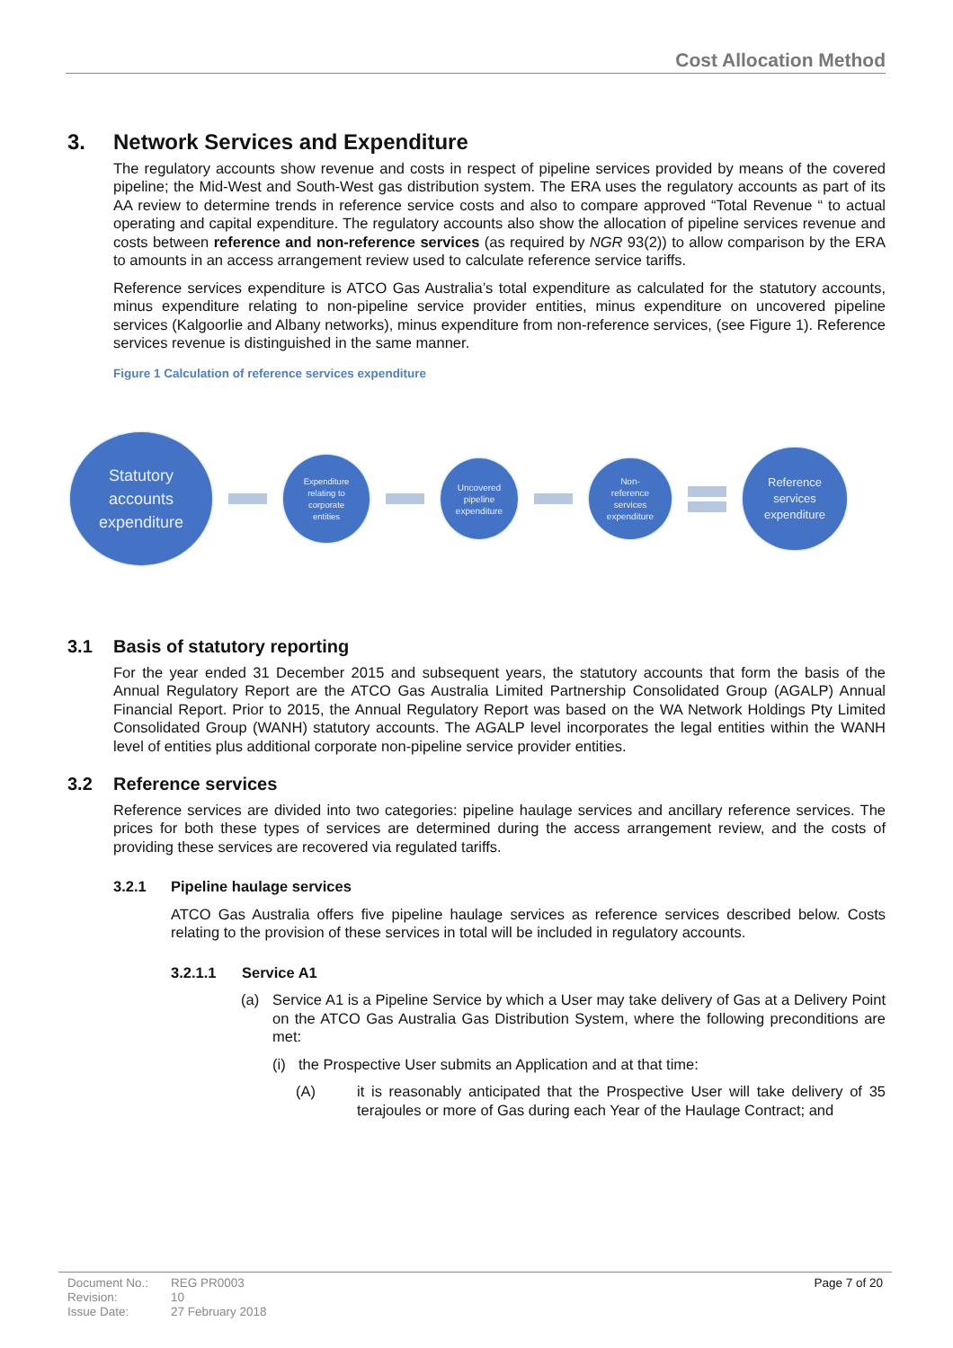Cost Allocation Method
3. Network Services and Expenditure
The regulatory accounts show revenue and costs in respect of pipeline services provided by means of the covered pipeline; the Mid-West and South-West gas distribution system. The ERA uses the regulatory accounts as part of its AA review to determine trends in reference service costs and also to compare approved “Total Revenue “ to actual operating and capital expenditure. The regulatory accounts also show the allocation of pipeline services revenue and costs between reference and non-reference services (as required by NGR 93(2)) to allow comparison by the ERA to amounts in an access arrangement review used to calculate reference service tariffs.
Reference services expenditure is ATCO Gas Australia’s total expenditure as calculated for the statutory accounts, minus expenditure relating to non-pipeline service provider entities, minus expenditure on uncovered pipeline services (Kalgoorlie and Albany networks), minus expenditure from non-reference services, (see Figure 1). Reference services revenue is distinguished in the same manner.
Figure 1 Calculation of reference services expenditure
Statutory
accounts
expenditure
Expenditure
relating to
corporate
entities
Uncovered
pipeline
expenditure
Non-
reference
services
expenditure
Reference
services
expenditure
3.1 Basis of statutory reporting
For the year ended 31 December 2015 and subsequent years, the statutory accounts that form the basis of the Annual Regulatory Report are the ATCO Gas Australia Limited Partnership Consolidated Group (AGALP) Annual Financial Report. Prior to 2015, the Annual Regulatory Report was based on the WA Network Holdings Pty Limited Consolidated Group (WANH) statutory accounts. The AGALP level incorporates the legal entities within the WANH level of entities plus additional corporate non-pipeline service provider entities.
3.2 Reference services
Reference services are divided into two categories: pipeline haulage services and ancillary reference services. The prices for both these types of services are determined during the access arrangement review, and the costs of providing these services are recovered via regulated tariffs.
3.2.1 Pipeline haulage services
ATCO Gas Australia offers five pipeline haulage services as reference services described below. Costs relating to the provision of these services in total will be included in regulatory accounts.
3.2.1.1 Service A1
(a) Service A1 is a Pipeline Service by which a User may take delivery of Gas at a Delivery Point on the ATCO Gas Australia Gas Distribution System, where the following preconditions are met:
(i)
the Prospective User submits an Application and at that time:
(A) it is reasonably anticipated that the Prospective User will take delivery of 35 terajoules or more of Gas during each Year of the Haulage Contract; and
| Document No.: | REG PR0003 |
| Revision: | 10 |
| Issue Date: | 27 February 2018 |
Page 7 of 20